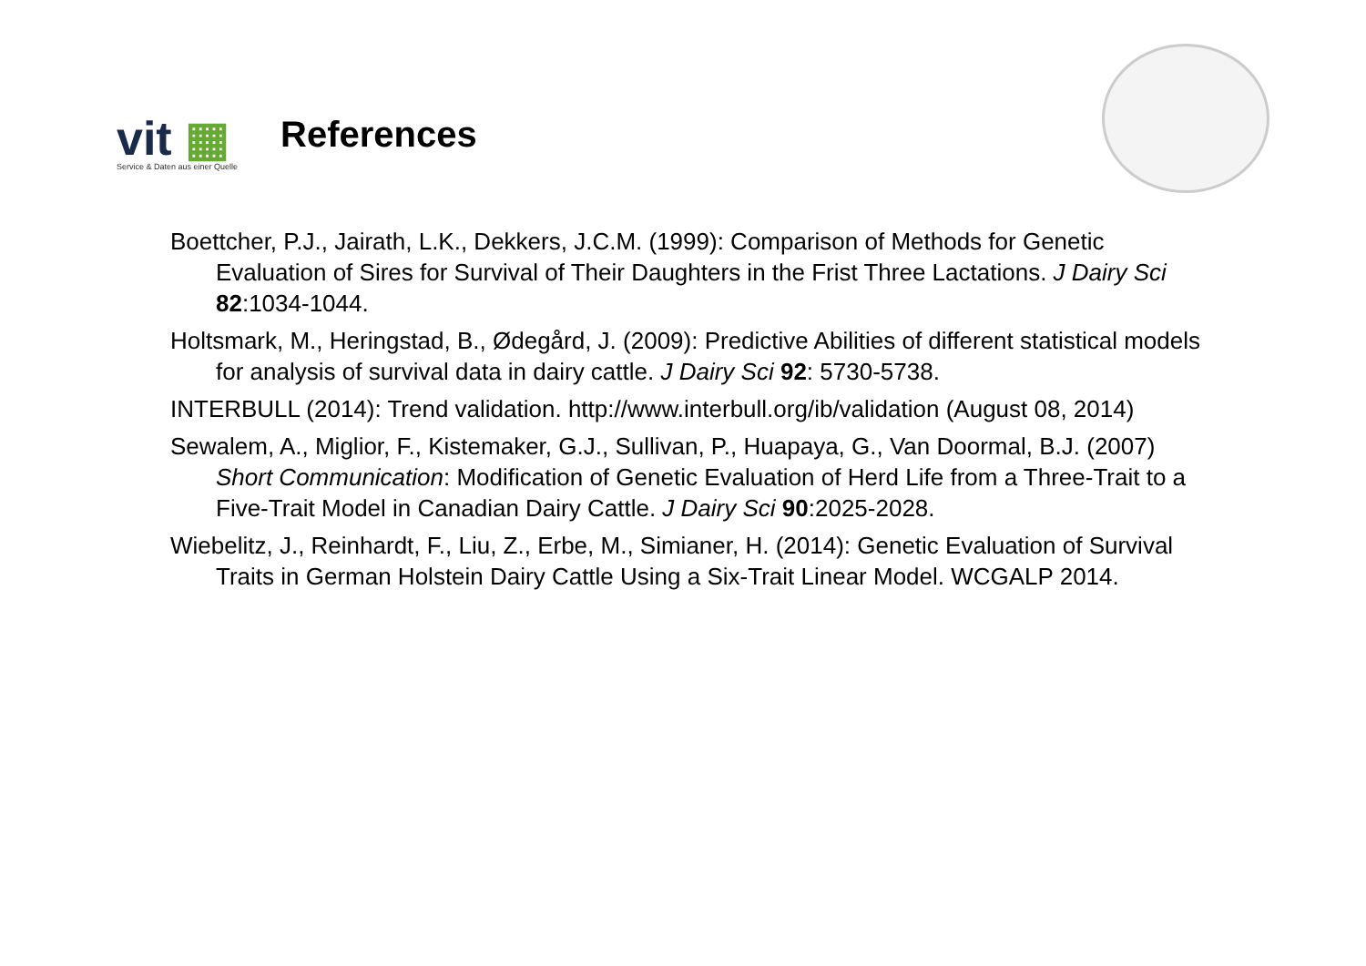vit ▦
Service & Daten aus einer Quelle
References
Boettcher, P.J., Jairath, L.K., Dekkers, J.C.M. (1999): Comparison of Methods for Genetic Evaluation of Sires for Survival of Their Daughters in the Frist Three Lactations. J Dairy Sci 82:1034-1044.
Holtsmark, M., Heringstad, B., Ødegård, J. (2009): Predictive Abilities of different statistical models for analysis of survival data in dairy cattle. J Dairy Sci 92: 5730-5738.
INTERBULL (2014): Trend validation. http://www.interbull.org/ib/validation (August 08, 2014)
Sewalem, A., Miglior, F., Kistemaker, G.J., Sullivan, P., Huapaya, G., Van Doormal, B.J. (2007) Short Communication: Modification of Genetic Evaluation of Herd Life from a Three-Trait to a Five-Trait Model in Canadian Dairy Cattle. J Dairy Sci 90:2025-2028.
Wiebelitz, J., Reinhardt, F., Liu, Z., Erbe, M., Simianer, H. (2014): Genetic Evaluation of Survival Traits in German Holstein Dairy Cattle Using a Six-Trait Linear Model. WCGALP 2014.